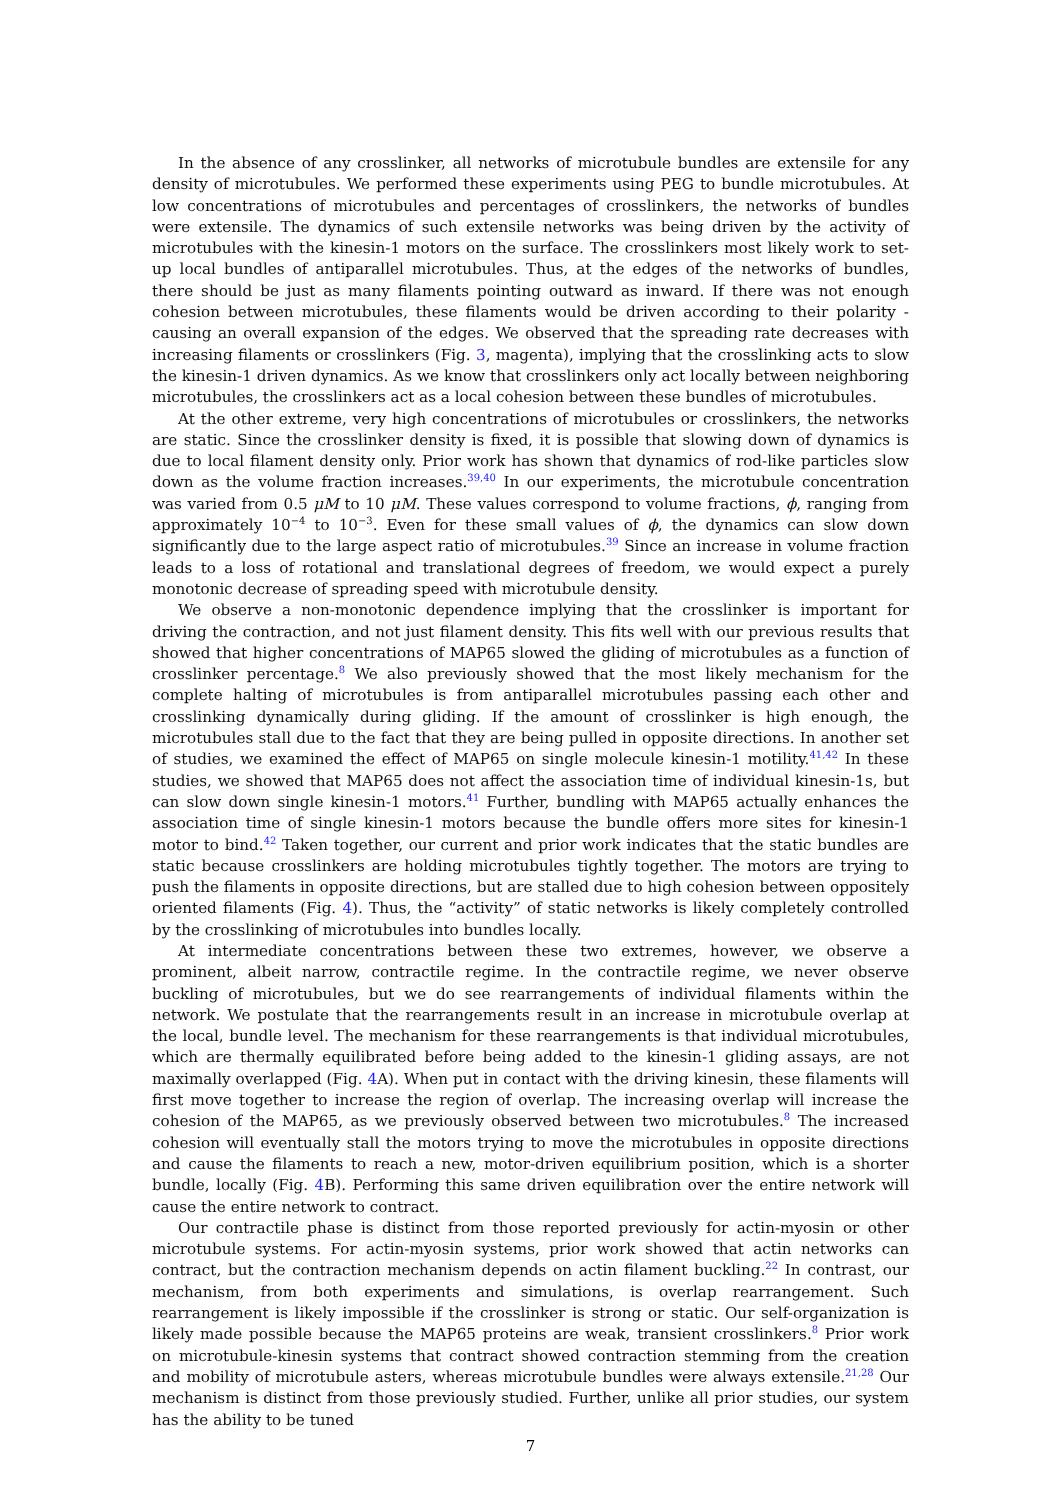In the absence of any crosslinker, all networks of microtubule bundles are extensile for any density of microtubules. We performed these experiments using PEG to bundle microtubules. At low concentrations of microtubules and percentages of crosslinkers, the networks of bundles were extensile. The dynamics of such extensile networks was being driven by the activity of microtubules with the kinesin-1 motors on the surface. The crosslinkers most likely work to set-up local bundles of antiparallel microtubules. Thus, at the edges of the networks of bundles, there should be just as many filaments pointing outward as inward. If there was not enough cohesion between microtubules, these filaments would be driven according to their polarity - causing an overall expansion of the edges. We observed that the spreading rate decreases with increasing filaments or crosslinkers (Fig. 3, magenta), implying that the crosslinking acts to slow the kinesin-1 driven dynamics. As we know that crosslinkers only act locally between neighboring microtubules, the crosslinkers act as a local cohesion between these bundles of microtubules.
At the other extreme, very high concentrations of microtubules or crosslinkers, the networks are static. Since the crosslinker density is fixed, it is possible that slowing down of dynamics is due to local filament density only. Prior work has shown that dynamics of rod-like particles slow down as the volume fraction increases.<sup>39,40</sup> In our experiments, the microtubule concentration was varied from 0.5 μM to 10 μM. These values correspond to volume fractions, ϕ, ranging from approximately 10<sup>−4</sup> to 10<sup>−3</sup>. Even for these small values of ϕ, the dynamics can slow down significantly due to the large aspect ratio of microtubules.<sup>39</sup> Since an increase in volume fraction leads to a loss of rotational and translational degrees of freedom, we would expect a purely monotonic decrease of spreading speed with microtubule density.
We observe a non-monotonic dependence implying that the crosslinker is important for driving the contraction, and not just filament density. This fits well with our previous results that showed that higher concentrations of MAP65 slowed the gliding of microtubules as a function of crosslinker percentage.<sup>8</sup> We also previously showed that the most likely mechanism for the complete halting of microtubules is from antiparallel microtubules passing each other and crosslinking dynamically during gliding. If the amount of crosslinker is high enough, the microtubules stall due to the fact that they are being pulled in opposite directions. In another set of studies, we examined the effect of MAP65 on single molecule kinesin-1 motility.<sup>41,42</sup> In these studies, we showed that MAP65 does not affect the association time of individual kinesin-1s, but can slow down single kinesin-1 motors.<sup>41</sup> Further, bundling with MAP65 actually enhances the association time of single kinesin-1 motors because the bundle offers more sites for kinesin-1 motor to bind.<sup>42</sup> Taken together, our current and prior work indicates that the static bundles are static because crosslinkers are holding microtubules tightly together. The motors are trying to push the filaments in opposite directions, but are stalled due to high cohesion between oppositely oriented filaments (Fig. 4). Thus, the “activity” of static networks is likely completely controlled by the crosslinking of microtubules into bundles locally.
At intermediate concentrations between these two extremes, however, we observe a prominent, albeit narrow, contractile regime. In the contractile regime, we never observe buckling of microtubules, but we do see rearrangements of individual filaments within the network. We postulate that the rearrangements result in an increase in microtubule overlap at the local, bundle level. The mechanism for these rearrangements is that individual microtubules, which are thermally equilibrated before being added to the kinesin-1 gliding assays, are not maximally overlapped (Fig. 4 A). When put in contact with the driving kinesin, these filaments will first move together to increase the region of overlap. The increasing overlap will increase the cohesion of the MAP65, as we previously observed between two microtubules.<sup>8</sup> The increased cohesion will eventually stall the motors trying to move the microtubules in opposite directions and cause the filaments to reach a new, motor-driven equilibrium position, which is a shorter bundle, locally (Fig. 4 B). Performing this same driven equilibration over the entire network will cause the entire network to contract.
Our contractile phase is distinct from those reported previously for actin-myosin or other microtubule systems. For actin-myosin systems, prior work showed that actin networks can contract, but the contraction mechanism depends on actin filament buckling.<sup>22</sup> In contrast, our mechanism, from both experiments and simulations, is overlap rearrangement. Such rearrangement is likely impossible if the crosslinker is strong or static. Our self-organization is likely made possible because the MAP65 proteins are weak, transient crosslinkers.<sup>8</sup> Prior work on microtubule-kinesin systems that contract showed contraction stemming from the creation and mobility of microtubule asters, whereas microtubule bundles were always extensile.<sup>21,28</sup> Our mechanism is distinct from those previously studied. Further, unlike all prior studies, our system has the ability to be tuned
7